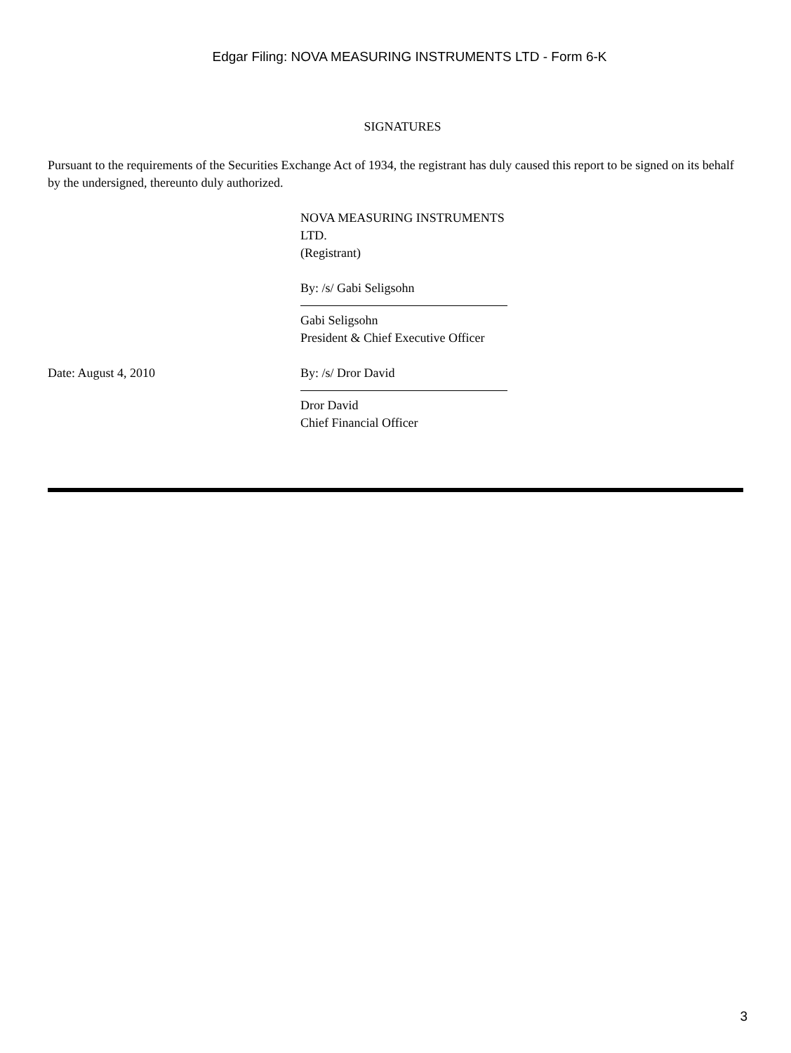Edgar Filing: NOVA MEASURING INSTRUMENTS LTD - Form 6-K
SIGNATURES
Pursuant to the requirements of the Securities Exchange Act of 1934, the registrant has duly caused this report to be signed on its behalf by the undersigned, thereunto duly authorized.
NOVA MEASURING INSTRUMENTS
LTD.
(Registrant)
By: /s/ Gabi Seligsohn
Gabi Seligsohn
President & Chief Executive Officer
Date: August 4, 2010 By: /s/ Dror David
Dror David
Chief Financial Officer
3